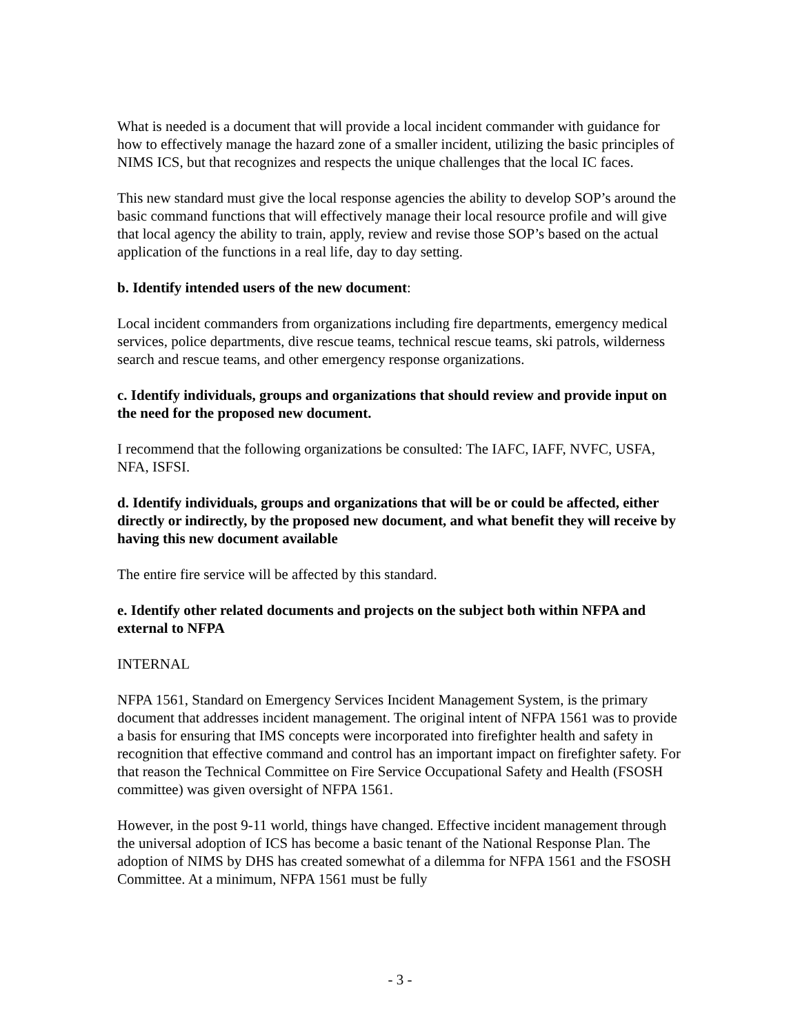What is needed is a document that will provide a local incident commander with guidance for how to effectively manage the hazard zone of a smaller incident, utilizing the basic principles of NIMS ICS, but that recognizes and respects the unique challenges that the local IC faces.
This new standard must give the local response agencies the ability to develop SOP’s around the basic command functions that will effectively manage their local resource profile and will give that local agency the ability to train, apply, review and revise those SOP’s based on the actual application of the functions in a real life, day to day setting.
b. Identify intended users of the new document:
Local incident commanders from organizations including fire departments, emergency medical services, police departments, dive rescue teams, technical rescue teams, ski patrols, wilderness search and rescue teams, and other emergency response organizations.
c. Identify individuals, groups and organizations that should review and provide input on the need for the proposed new document.
I recommend that the following organizations be consulted: The IAFC, IAFF, NVFC, USFA, NFA, ISFSI.
d. Identify individuals, groups and organizations that will be or could be affected, either directly or indirectly, by the proposed new document, and what benefit they will receive by having this new document available
The entire fire service will be affected by this standard.
e. Identify other related documents and projects on the subject both within NFPA and external to NFPA
INTERNAL
NFPA 1561, Standard on Emergency Services Incident Management System, is the primary document that addresses incident management. The original intent of NFPA 1561 was to provide a basis for ensuring that IMS concepts were incorporated into firefighter health and safety in recognition that effective command and control has an important impact on firefighter safety. For that reason the Technical Committee on Fire Service Occupational Safety and Health (FSOSH committee) was given oversight of NFPA 1561.
However, in the post 9-11 world, things have changed. Effective incident management through the universal adoption of ICS has become a basic tenant of the National Response Plan. The adoption of NIMS by DHS has created somewhat of a dilemma for NFPA 1561 and the FSOSH Committee. At a minimum, NFPA 1561 must be fully
- 3 -